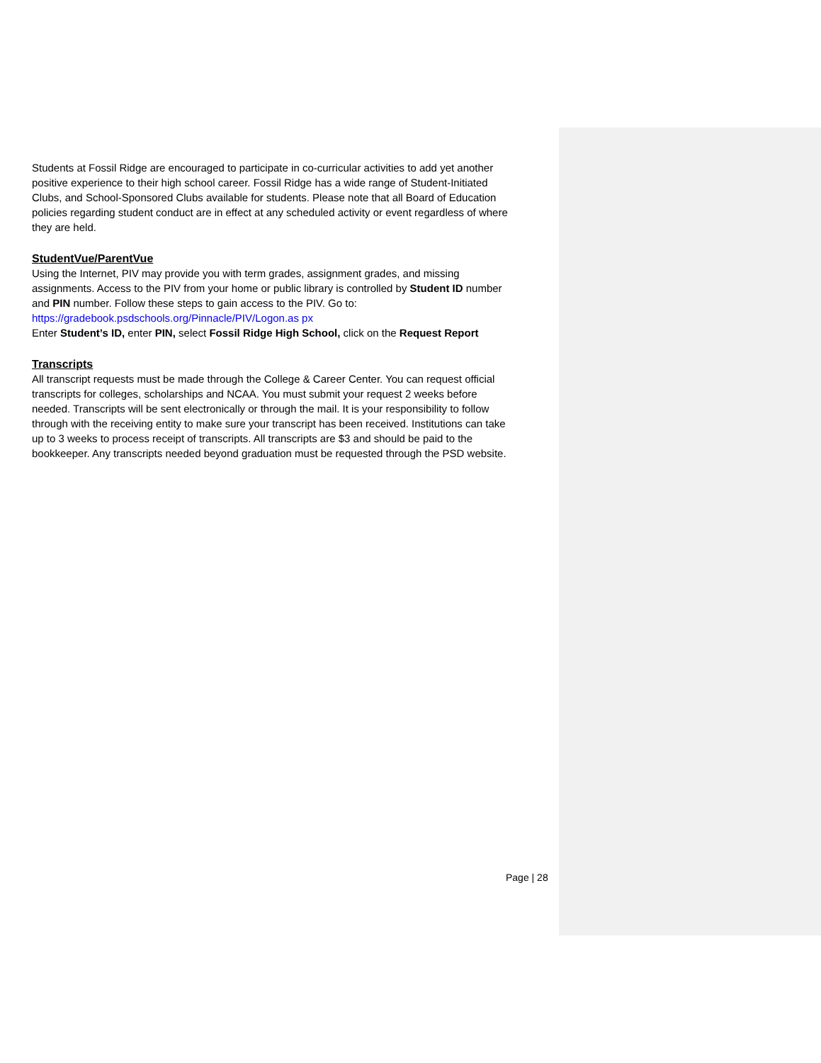Students at Fossil Ridge are encouraged to participate in co-curricular activities to add yet another positive experience to their high school career. Fossil Ridge has a wide range of Student-Initiated Clubs, and School-Sponsored Clubs available for students. Please note that all Board of Education policies regarding student conduct are in effect at any scheduled activity or event regardless of where they are held.
StudentVue/ParentVue
Using the Internet, PIV may provide you with term grades, assignment grades, and missing assignments. Access to the PIV from your home or public library is controlled by Student ID number and PIN number. Follow these steps to gain access to the PIV. Go to:
https://gradebook.psdschools.org/Pinnacle/PIV/Logon.as px
Enter Student’s ID, enter PIN, select Fossil Ridge High School, click on the Request Report
Transcripts
All transcript requests must be made through the College & Career Center. You can request official transcripts for colleges, scholarships and NCAA. You must submit your request 2 weeks before needed. Transcripts will be sent electronically or through the mail. It is your responsibility to follow through with the receiving entity to make sure your transcript has been received. Institutions can take up to 3 weeks to process receipt of transcripts. All transcripts are $3 and should be paid to the bookkeeper. Any transcripts needed beyond graduation must be requested through the PSD website.
Page | 28